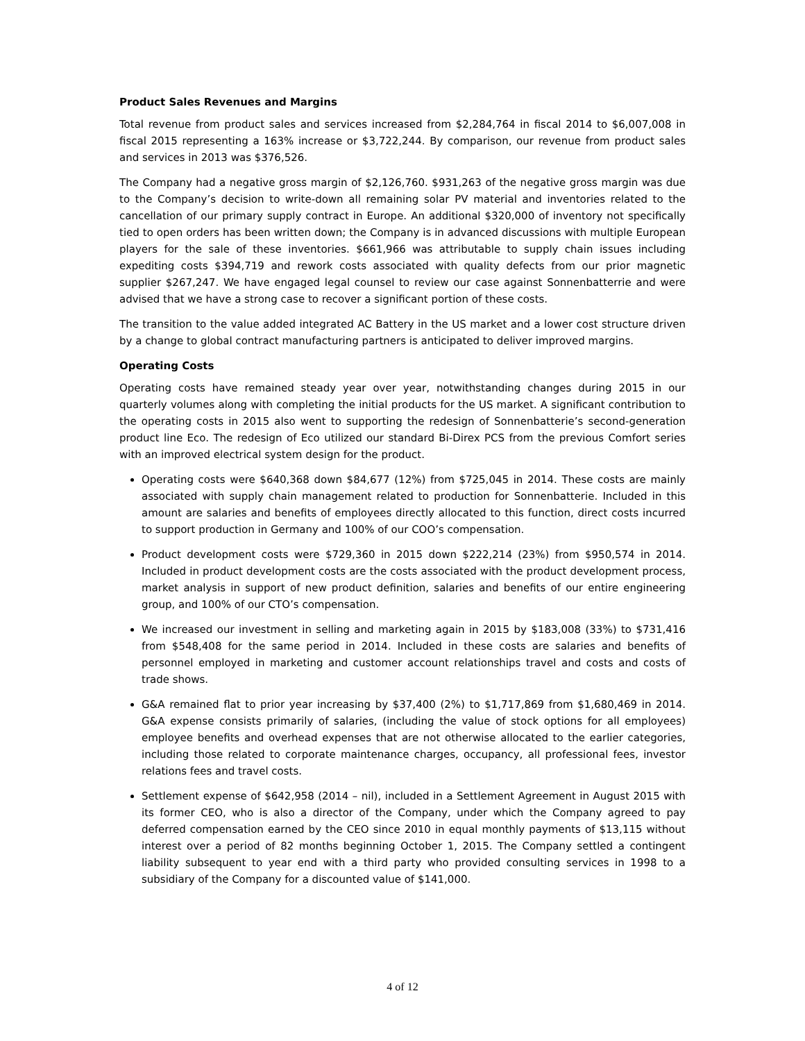Product Sales Revenues and Margins
Total revenue from product sales and services increased from $2,284,764 in fiscal 2014 to $6,007,008 in fiscal 2015 representing a 163% increase or $3,722,244. By comparison, our revenue from product sales and services in 2013 was $376,526.
The Company had a negative gross margin of $2,126,760. $931,263 of the negative gross margin was due to the Company’s decision to write-down all remaining solar PV material and inventories related to the cancellation of our primary supply contract in Europe. An additional $320,000 of inventory not specifically tied to open orders has been written down; the Company is in advanced discussions with multiple European players for the sale of these inventories. $661,966 was attributable to supply chain issues including expediting costs $394,719 and rework costs associated with quality defects from our prior magnetic supplier $267,247. We have engaged legal counsel to review our case against Sonnenbatterrie and were advised that we have a strong case to recover a significant portion of these costs.
The transition to the value added integrated AC Battery in the US market and a lower cost structure driven by a change to global contract manufacturing partners is anticipated to deliver improved margins.
Operating Costs
Operating costs have remained steady year over year, notwithstanding changes during 2015 in our quarterly volumes along with completing the initial products for the US market. A significant contribution to the operating costs in 2015 also went to supporting the redesign of Sonnenbatterie’s second-generation product line Eco. The redesign of Eco utilized our standard Bi-Direx PCS from the previous Comfort series with an improved electrical system design for the product.
Operating costs were $640,368 down $84,677 (12%) from $725,045 in 2014. These costs are mainly associated with supply chain management related to production for Sonnenbatterie. Included in this amount are salaries and benefits of employees directly allocated to this function, direct costs incurred to support production in Germany and 100% of our COO’s compensation.
Product development costs were $729,360 in 2015 down $222,214 (23%) from $950,574 in 2014. Included in product development costs are the costs associated with the product development process, market analysis in support of new product definition, salaries and benefits of our entire engineering group, and 100% of our CTO’s compensation.
We increased our investment in selling and marketing again in 2015 by $183,008 (33%) to $731,416 from $548,408 for the same period in 2014. Included in these costs are salaries and benefits of personnel employed in marketing and customer account relationships travel and costs and costs of trade shows.
G&A remained flat to prior year increasing by $37,400 (2%) to $1,717,869 from $1,680,469 in 2014. G&A expense consists primarily of salaries, (including the value of stock options for all employees) employee benefits and overhead expenses that are not otherwise allocated to the earlier categories, including those related to corporate maintenance charges, occupancy, all professional fees, investor relations fees and travel costs.
Settlement expense of $642,958 (2014 – nil), included in a Settlement Agreement in August 2015 with its former CEO, who is also a director of the Company, under which the Company agreed to pay deferred compensation earned by the CEO since 2010 in equal monthly payments of $13,115 without interest over a period of 82 months beginning October 1, 2015. The Company settled a contingent liability subsequent to year end with a third party who provided consulting services in 1998 to a subsidiary of the Company for a discounted value of $141,000.
4 of 12